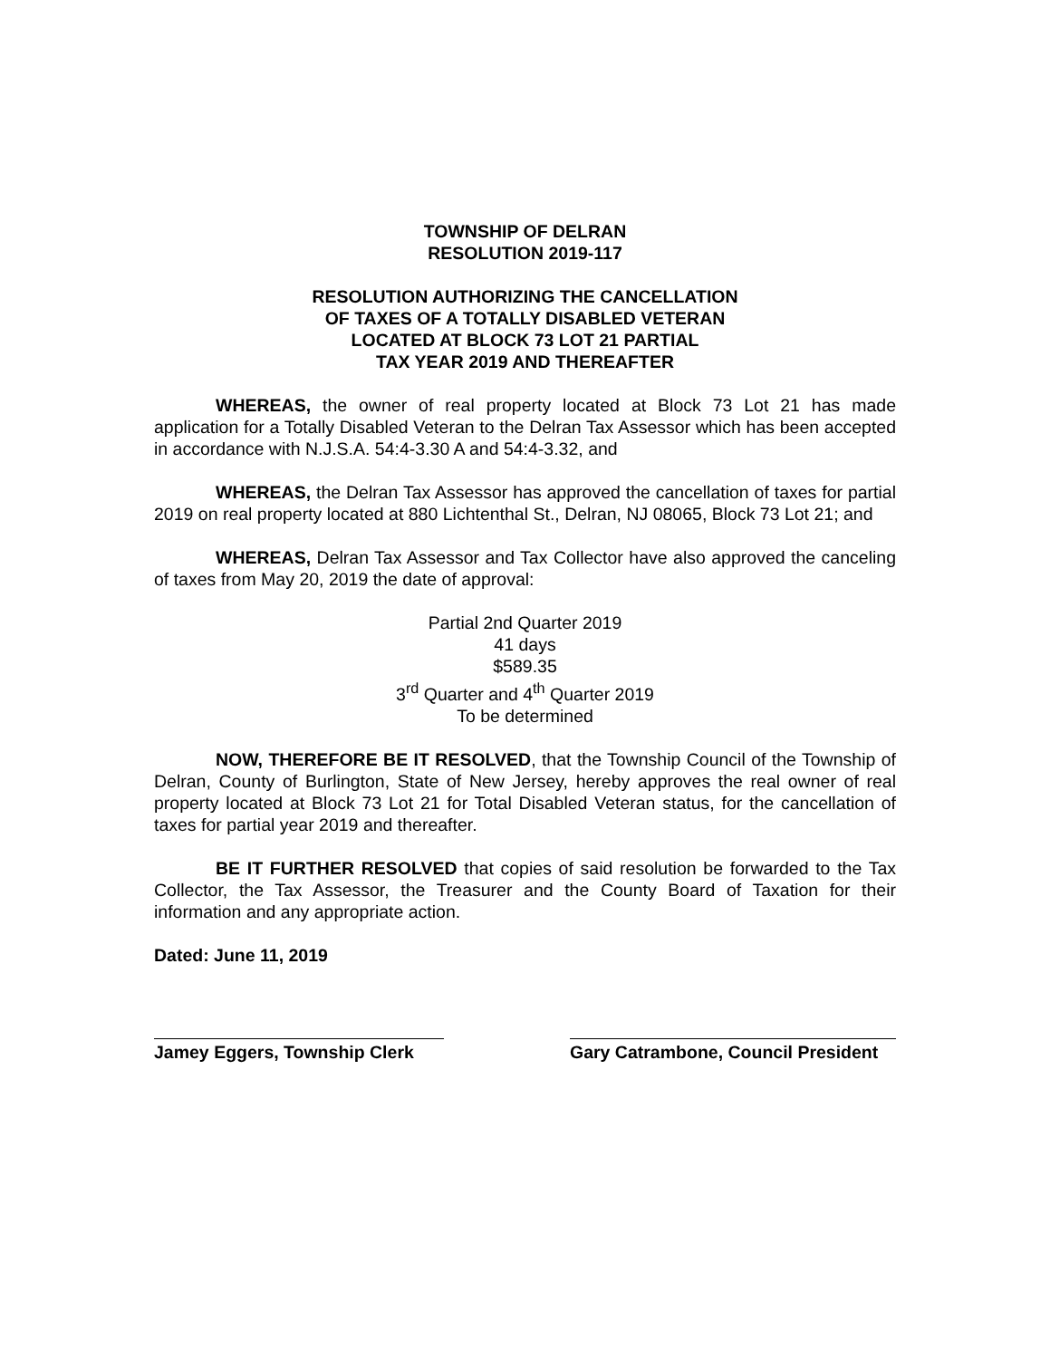TOWNSHIP OF DELRAN
RESOLUTION 2019-117
RESOLUTION AUTHORIZING THE CANCELLATION
OF TAXES OF A TOTALLY DISABLED VETERAN
LOCATED AT BLOCK 73 LOT 21 PARTIAL
TAX YEAR 2019 AND THEREAFTER
WHEREAS, the owner of real property located at Block 73 Lot 21 has made application for a Totally Disabled Veteran to the Delran Tax Assessor which has been accepted in accordance with N.J.S.A. 54:4-3.30 A and 54:4-3.32, and
WHEREAS, the Delran Tax Assessor has approved the cancellation of taxes for partial 2019 on real property located at 880 Lichtenthal St., Delran, NJ 08065, Block 73 Lot 21; and
WHEREAS, Delran Tax Assessor and Tax Collector have also approved the canceling of taxes from May 20, 2019 the date of approval:
Partial 2nd Quarter 2019
41 days
$589.35
3<sup>rd</sup> Quarter and 4<sup>th</sup> Quarter 2019
To be determined
NOW, THEREFORE BE IT RESOLVED, that the Township Council of the Township of Delran, County of Burlington, State of New Jersey, hereby approves the real owner of real property located at Block 73 Lot 21 for Total Disabled Veteran status, for the cancellation of taxes for partial year 2019 and thereafter.
BE IT FURTHER RESOLVED that copies of said resolution be forwarded to the Tax Collector, the Tax Assessor, the Treasurer and the County Board of Taxation for their information and any appropriate action.
Dated: June 11, 2019
Jamey Eggers, Township Clerk
Gary Catrambone, Council President